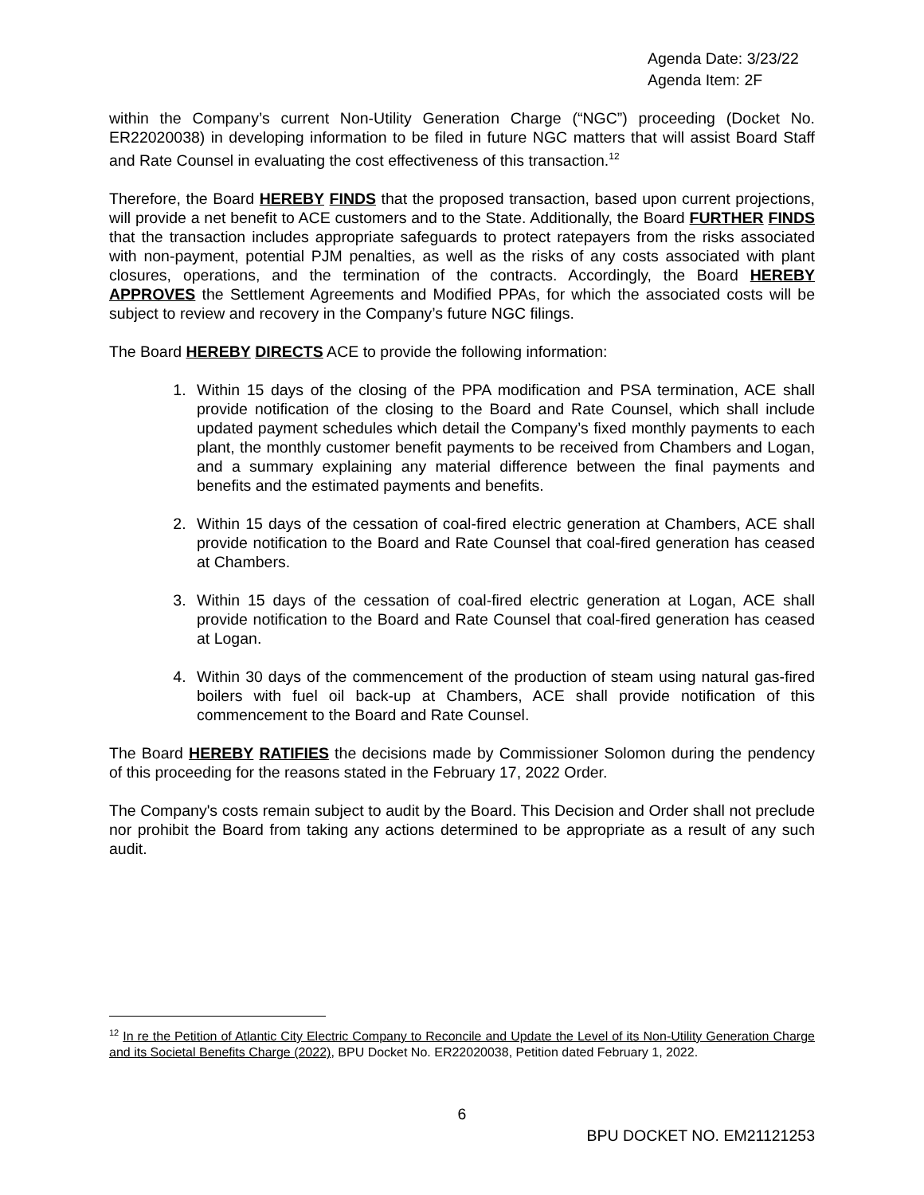Agenda Date: 3/23/22
Agenda Item: 2F
within the Company’s current Non-Utility Generation Charge (“NGC”) proceeding (Docket No. ER22020038) in developing information to be filed in future NGC matters that will assist Board Staff and Rate Counsel in evaluating the cost effectiveness of this transaction.<sup>12</sup>
Therefore, the Board HEREBY FINDS that the proposed transaction, based upon current projections, will provide a net benefit to ACE customers and to the State. Additionally, the Board FURTHER FINDS that the transaction includes appropriate safeguards to protect ratepayers from the risks associated with non-payment, potential PJM penalties, as well as the risks of any costs associated with plant closures, operations, and the termination of the contracts. Accordingly, the Board HEREBY APPROVES the Settlement Agreements and Modified PPAs, for which the associated costs will be subject to review and recovery in the Company’s future NGC filings.
The Board HEREBY DIRECTS ACE to provide the following information:
1. Within 15 days of the closing of the PPA modification and PSA termination, ACE shall provide notification of the closing to the Board and Rate Counsel, which shall include updated payment schedules which detail the Company’s fixed monthly payments to each plant, the monthly customer benefit payments to be received from Chambers and Logan, and a summary explaining any material difference between the final payments and benefits and the estimated payments and benefits.
2. Within 15 days of the cessation of coal-fired electric generation at Chambers, ACE shall provide notification to the Board and Rate Counsel that coal-fired generation has ceased at Chambers.
3. Within 15 days of the cessation of coal-fired electric generation at Logan, ACE shall provide notification to the Board and Rate Counsel that coal-fired generation has ceased at Logan.
4. Within 30 days of the commencement of the production of steam using natural gas-fired boilers with fuel oil back-up at Chambers, ACE shall provide notification of this commencement to the Board and Rate Counsel.
The Board HEREBY RATIFIES the decisions made by Commissioner Solomon during the pendency of this proceeding for the reasons stated in the February 17, 2022 Order.
The Company's costs remain subject to audit by the Board. This Decision and Order shall not preclude nor prohibit the Board from taking any actions determined to be appropriate as a result of any such audit.
<sup>12</sup> In re the Petition of Atlantic City Electric Company to Reconcile and Update the Level of its Non-Utility Generation Charge and its Societal Benefits Charge (2022), BPU Docket No. ER22020038, Petition dated February 1, 2022.
6
BPU DOCKET NO. EM21121253